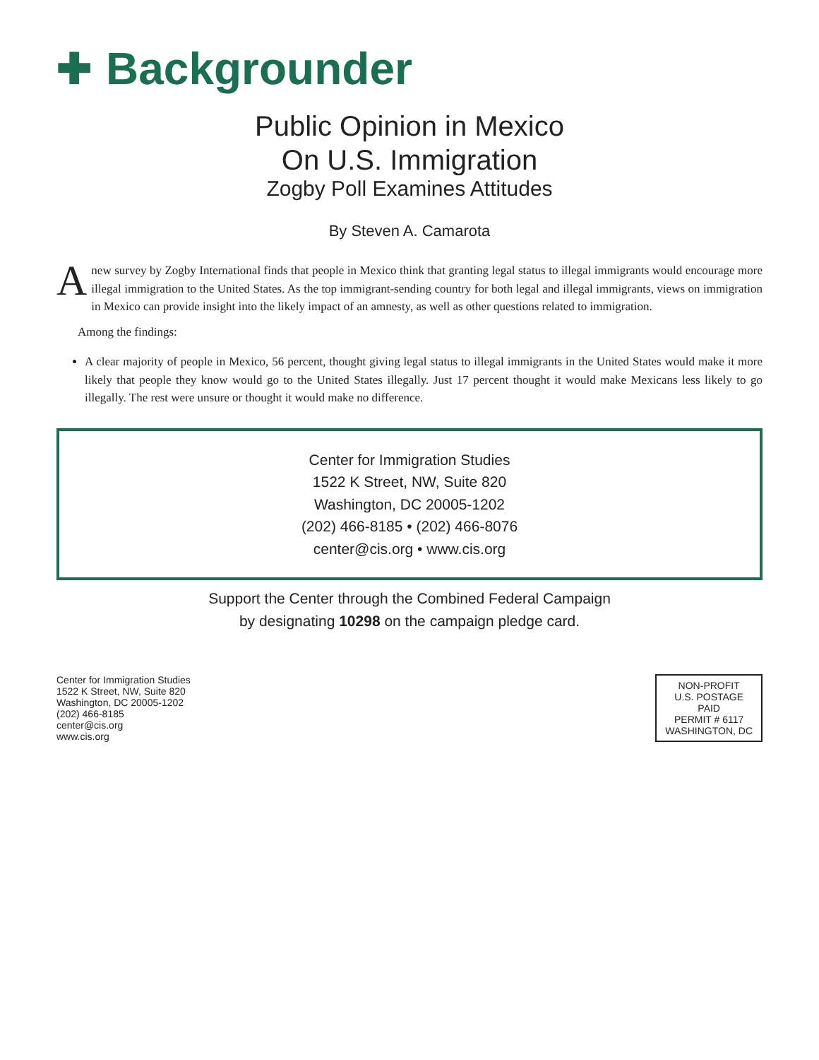✚ Backgrounder
Public Opinion in Mexico
On U.S. Immigration
Zogby Poll Examines Attitudes
By Steven A. Camarota
A new survey by Zogby International finds that people in Mexico think that granting legal status to illegal immigrants would encourage more illegal immigration to the United States. As the top immigrant-sending country for both legal and illegal immigrants, views on immigration in Mexico can provide insight into the likely impact of an amnesty, as well as other questions related to immigration.
Among the findings:
A clear majority of people in Mexico, 56 percent, thought giving legal status to illegal immigrants in the United States would make it more likely that people they know would go to the United States illegally. Just 17 percent thought it would make Mexicans less likely to go illegally. The rest were unsure or thought it would make no difference.
Center for Immigration Studies
1522 K Street, NW, Suite 820
Washington, DC 20005-1202
(202) 466-8185 • (202) 466-8076
center@cis.org • www.cis.org
Support the Center through the Combined Federal Campaign
by designating 10298 on the campaign pledge card.
Center for Immigration Studies
1522 K Street, NW, Suite 820
Washington, DC 20005-1202
(202) 466-8185
center@cis.org
www.cis.org
NON-PROFIT
U.S. POSTAGE
PAID
PERMIT # 6117
WASHINGTON, DC